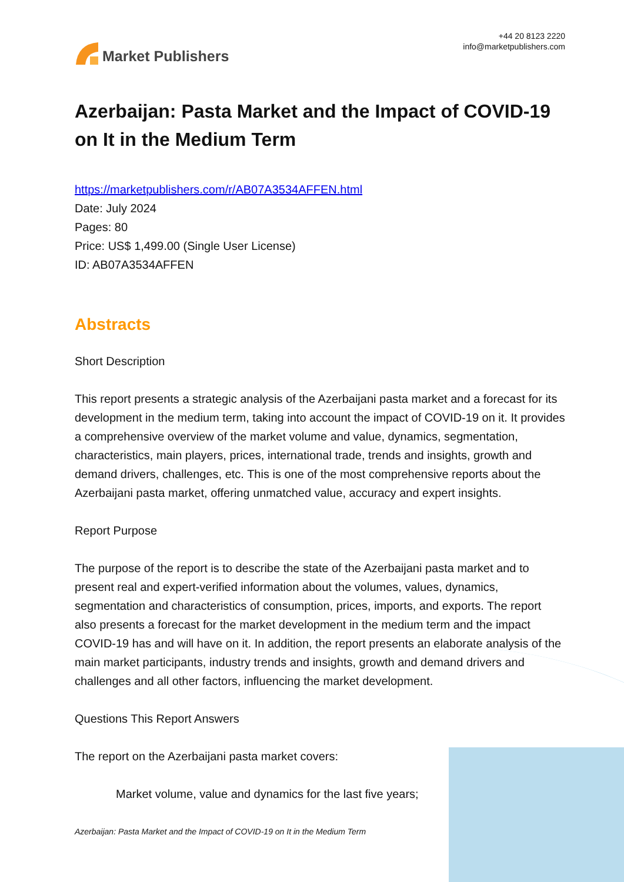Market Publishers
+44 20 8123 2220
info@marketpublishers.com
Azerbaijan: Pasta Market and the Impact of COVID-19 on It in the Medium Term
https://marketpublishers.com/r/AB07A3534AFFEN.html
Date: July 2024
Pages: 80
Price: US$ 1,499.00 (Single User License)
ID: AB07A3534AFFEN
Abstracts
Short Description
This report presents a strategic analysis of the Azerbaijani pasta market and a forecast for its development in the medium term, taking into account the impact of COVID-19 on it. It provides a comprehensive overview of the market volume and value, dynamics, segmentation, characteristics, main players, prices, international trade, trends and insights, growth and demand drivers, challenges, etc. This is one of the most comprehensive reports about the Azerbaijani pasta market, offering unmatched value, accuracy and expert insights.
Report Purpose
The purpose of the report is to describe the state of the Azerbaijani pasta market and to present real and expert-verified information about the volumes, values, dynamics, segmentation and characteristics of consumption, prices, imports, and exports. The report also presents a forecast for the market development in the medium term and the impact COVID-19 has and will have on it. In addition, the report presents an elaborate analysis of the main market participants, industry trends and insights, growth and demand drivers and challenges and all other factors, influencing the market development.
Questions This Report Answers
The report on the Azerbaijani pasta market covers:
Market volume, value and dynamics for the last five years;
Azerbaijan: Pasta Market and the Impact of COVID-19 on It in the Medium Term